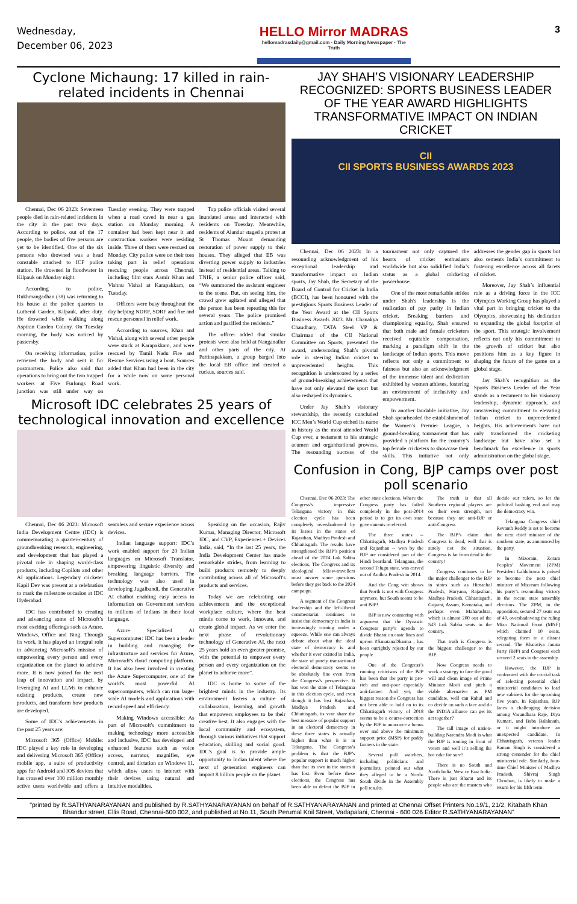Wednesday,
December 06, 2023
HELLO Mirror MADRAS
hellomadrasdaily@gmail.com · Daily Morning Newspaper · The Truth
3
Cyclone Michaung: 17 killed in rain-related incidents in Chennai
Chennai, Dec 06 2023: Seventeen people died in rain-related incidents in the city in the past two days. According to police, out of the 17 people, the bodies of five persons are yet to be identified. One of the six persons who drowned was a head constable attached to ICF police station. He drowned in floodwater in Kilpauk on Monday night.
According to police, Rukhmangadhan (38) was returning to his house at the police quarters in Lutheral Garden, Kilpauk, after duty. He drowned while walking along Aspiran Garden Colony. On Tuesday morning, the body was noticed by passersby.
On receiving information, police retrieved the body and sent it for postmortem. Police also said that operations to bring out the two trapped workers at Five Furlongs Road junction was still under way on Tuesday evening. They were trapped when a road caved in near a gas station on Monday morning. A container had been kept near it and construction workers were residing inside. Three of them were rescued on Monday. City police were on their toes taking part in relief operations rescuing people across Chennai, including film stars Aamir Khan and Vishnu Vishal at Karapakkam, on Tuesday.
Officers were busy throughout the day helping NDRF, SDRF and fire and rescue personnel in relief work.
According to sources, Khan and Vishal, along with several other people were stuck at Karapakkam, and were rescued by Tamil Nadu Fire and Rescue Services using a boat. Sources added that Khan had been in the city for a while now on some personal work.
Top police officials visited several inundated areas and interacted with residents on Tuesday. Meanwhile, residents of Alandur staged a protest at St Thomas Mount demanding restoration of power supply to their houses. They alleged that EB was diverting power supply to industries instead of residential areas. Talking to TNIE, a senior police officer said, “We summoned the assistant engineer to the scene. But, on seeing him, the crowd grew agitated and alleged that the person has been repeating this for several years. The police promised action and pacified the residents.”
The officer added that similar protests were also held at Nanganallur and other parts of the city. At Pattinapakkam, a group barged into the local EB office and created a ruckus, sources said.
Microsoft IDC celebrates 25 years of technological innovation and excellence
Chennai, Dec 06 2023: Microsoft India Development Centre (IDC) is commemorating a quarter-century of groundbreaking research, engineering, and development that has played a pivotal role in shaping world-class products, including Copilots and other AI applications. Legendary cricketer Kapil Dev was present at a celebration to mark the milestone occasion at IDC Hyderabad.
IDC has contributed to creating and advancing some of Microsoft’s most exciting offerings such as Azure, Windows, Office and Bing. Through its work, it has played an integral role in advancing Microsoft's mission of empowering every person and every organization on the planet to achieve more. It is now poised for the next leap of innovation and impact, by leveraging AI and LLMs to enhance existing products, create new products, and transform how products are developed.
Some of IDC’s achievements in the past 25 years are:
Microsoft 365 (Office) Mobile: IDC played a key role in developing and delivering Microsoft 365 (Office) mobile app, a suite of productivity apps for Android and iOS devices that has crossed over 100 million monthly active users worldwide and offers a seamless and secure experience across devices.
Indian language support: IDC’s work enabled support for 20 Indian languages on Microsoft Translator, empowering linguistic diversity and breaking language barriers. The technology was also used in developing Jugalbandi, the Generative AI chatbot enabling easy access to information on Government services to millions of Indians in their local language.
Azure Specialized AI Supercomputer: IDC has been a leader in building and managing the infrastructure and services for Azure, Microsoft's cloud computing platform. It has also been involved in creating the Azure Supercomputer, one of the world's most powerful AI supercomputers, which can run large-scale AI models and applications with record speed and efficiency.
Making Windows accessible: As part of Microsoft's commitment to making technology more accessible and inclusive, IDC has developed and enhanced features such as voice access, narrator, magnifier, eye control, and dictation on Windows 11, which allow users to interact with their devices using natural and intuitive modalities.
Speaking on the occasion, Rajiv Kumar, Managing Director, Microsoft IDC, and CVP, Experiences + Devices India, said, “In the last 25 years, the India Development Center has made remarkable strides, from learning to build products remotely to deeply contributing across all of Microsoft's products and services.
Today we are celebrating our achievements and the exceptional workplace culture, where the best minds come to work, innovate, and create global impact. As we enter the next phase of revolutionary technology of Generative AI, the next 25 years hold an even greater promise, with the potential to empower every person and every organization on the planet to achieve more”.
IDC is home to some of the brightest minds in the industry. Its environment fosters a culture of collaboration, learning, and growth that empowers employees to be their creative best. It also engages with the local community and ecosystem, through various initiatives that support education, skilling and social good. IDC's goal is to provide ample opportunity to Indian talent where the next of generation engineers can impact 8 billion people on the planet.
JAY SHAH’S VISIONARY LEADERSHIP RECOGNIZED: SPORTS BUSINESS LEADER OF THE YEAR AWARD HIGHLIGHTS TRANSFORMATIVE IMPACT ON INDIAN CRICKET
CII
CII SPORTS BUSINESS AWARDS 2023
Chennai, Dec 06 2023: In a resounding acknowledgment of his exceptional leadership and transformative impact on Indian sports, Jay Shah, the Secretary of the Board of Control for Cricket in India (BCCI), has been honoured with the prestigious Sports Business Leader of the Year Award at the CII Sports Business Awards 2023. Mr. Chanakya Chaudhary, TATA Steel VP & Chairman of the CII National Committee on Sports, presented the award, underscoring Shah’s pivotal role in steering Indian cricket to unprecedented heights. This recognition is underscored by a series of ground-breaking achievements that have not only elevated the sport but also reshaped its dynamics.
Under Jay Shah’s visionary stewardship, the recently concluded ICC Men’s World Cup etched its name in history as the most attended World Cup ever, a testament to his strategic acumen and organizational prowess. The resounding success of the tournament not only captured the hearts of cricket enthusiasts worldwide but also solidified India’s status as a global cricketing powerhouse.
One of the most remarkable strides under Shah’s leadership is the realization of pay parity in Indian cricket. Breaking barriers and championing equality, Shah ensured that both male and female cricketers received equitable compensation, marking a paradigm shift in the landscape of Indian sports. This move reflects not only a commitment to fairness but also an acknowledgment of the immense talent and dedication exhibited by women athletes, fostering an environment of inclusivity and empowerment.
In another laudable initiative, Jay Shah spearheaded the establishment of the Women’s Premier League, a ground-breaking tournament that has provided a platform for the country’s top female cricketers to showcase their skills. This initiative not only addresses the gender gap in sports but also cements India’s commitment to fostering excellence across all facets of cricket.
Moreover, Jay Shah’s influential role as a driving force in the ICC Olympics Working Group has played a vital part in bringing cricket to the Olympics, showcasing his dedication to expanding the global footprint of the sport. This strategic involvement reflects not only his commitment to the growth of cricket but also positions him as a key figure in shaping the future of the game on a global stage.
Jay Shah’s recognition as the Sports Business Leader of the Year stands as a testament to his visionary leadership, dynamic approach, and unwavering commitment to elevating Indian cricket to unprecedented heights. His achievements have not only transformed the cricketing landscape but have also set a benchmark for excellence in sports administration on the global stage.
Confusion in Cong, BJP camps over post poll scenario
Chennai, Dec 06 2023: The Congress’s impressive Telangana victory in this election cycle has been completely overshadowed by its losses in the states of Rajasthan, Madhya Pradesh and Chhattisgarh. The results have strengthened the BJP’s position ahead of the 2024 Lok Sabha elections. The Congress and its ideological fellow-travellers must answer some questions before they get back to the 2024 campaign.
A segment of the Congress leadership and the left-liberal commentariat continues to insist that democracy in India is increasingly coming under a squeeze. While one can always debate about what the ideal state of democracy is and whether it ever existed in India, the state of purely transactional electoral democracy seems to be absolutely fine even from the Congress’s perspective. It has won the state of Telangana in this election cycle, and even though it has lost Rajasthan, Madhya Pradesh and Chhattisgarh, its vote share the best measure of popular support in an electoral democracy in these three states is actually higher than what it is in Telangana. The Congress’s problem is that the BJP’s popular support is much higher than that its own in the states it has lost. Even before these elections, the Congress has been able to defeat the BJP in other state elections. Where the Congress party has failed completely in the post-2014 period is to get its own state governments re-elected.
The three states -- Chhattisgarh, Madhya Pradesh and Rajasthan -- won by the BJP are considered part of the Hindi heartland. Telangana, the second Telugu state, was carved out of Andhra Pradesh in 2014.
And the Cong win shows that North is not with Congress anymore, but South seems to be anti BJP!
BJP is now countering with argument that the Dynastic Congress party’s agenda to divide Bharat on caste lines and uproot #SanatanaDharma , has been outrightly rejected by our people.
One of the Congress’s running criticisms of the BJP has been that the party is pro-rich and anti-poor especially anti-farmer. And yet, the biggest reason the Congress has not been able to hold on to its Chhattisgarh victory of 2018 seems to be a course-correction by the BJP to announce a bonus over and above the minimum support price (MSP) for paddy farmers in the state.
Several poll watchers, including politicians and journalists, pointed out what they alleged to be a North-South divide in the Assembly poll results.
The truth is that all Southern regional players are on their own strength, not because they are anti-BJP or anti-Congress
The BJP’s claim that Congress is dead, well that is surely not the situation, Congress is far from dead in the country!
Congress continues to be the major challenger to the BJP in states such as Himachal Pradesh, Haryana, Rajasthan, Madhya Pradesh, Chhattisgarh, Gujarat, Assam, Karnataka, and perhaps even Maharashtra, which is almost 200 out of the 543 Lok Sabha seats in the country.
That truth is Congress is the biggest challenger to the BJP.
Now Congress needs to work a strategy to face the good will and clean image of Prime Minister Modi and pitch a viable alternative as PM candidate, well can Rahul and co decide on such a face and do the INDIA alliance can get its act together?
The tall image of nation-building Narendra Modi is what the BJP is touting in front of voters and well it’s selling ike hot cake for sure!
There is no South and North India, West or East India. There is just Bharat and its people who are the masters who decide our rulers, so let the political bashing end and may the democracy win.
Telangana Congress chief Revanth Reddy is set to become the next chief minister of the southern state, as announced by the party.
In Mizoram, Zoram Peoples’ Movement (ZPM) President Lalduhoma is poised to become the next chief minister of Mizoram following his party’s resounding victory in the recent state assembly elections. The ZPM, in the opposition, secured 27 seats out of 40, overshadowing the ruling Mizo National Front (MNF) which claimed 10 seats, relegating them to a distant second. The Bharatiya Janata Party (BJP) and Congress each secured 2 seats in the assembly.
However, the BJP is confronted with the crucial task of selecting potential chief ministerial candidates to lead new cabinets for the upcoming five years. In Rajasthan, BJP faces a challenging decision among Vasundhara Raje, Diya Kumari, and Baba Balaknath, or it might introduce an unexpected candidate. In Chhattisgarh, veteran leader Raman Singh is considered a strong contender for the chief ministerial role. Similarly, four-time Chief Minister of Madhya Pradesh, Shivraj Singh Chouhan, is likely to make a return for his fifth term.
"printed by R.SATHYANARAYANAN and published by R.SATHYANARAYANAN on behalf of R.SATHYANARAYANAN and printed at Chennai Offset Printers No.19/1, 21/2, Kitabath Khan Bhandur street, Ellis Road, Chennai-600 002, and published at No.11, South Perumal Koil Street, Vadapalani, Chennai - 600 026 Editor R.SATHYANARAYANAN"